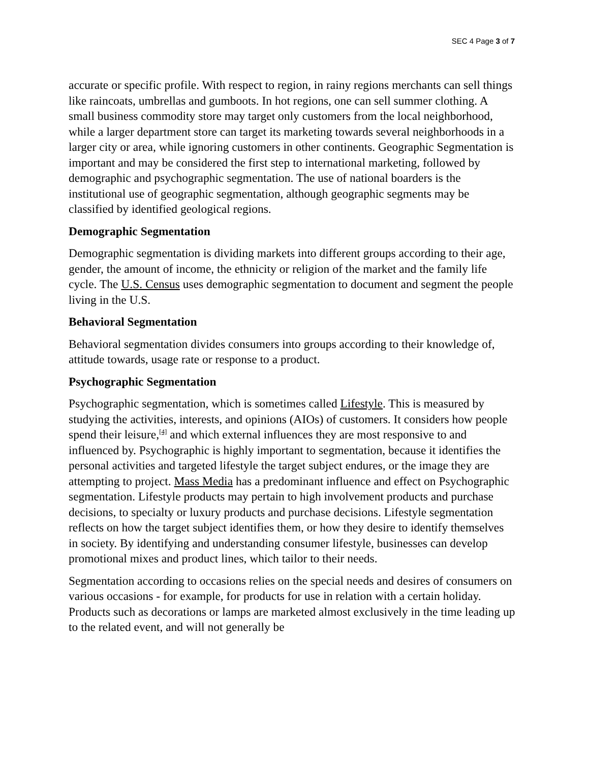SEC 4 Page 3 of 7
accurate or specific profile. With respect to region, in rainy regions merchants can sell things like raincoats, umbrellas and gumboots. In hot regions, one can sell summer clothing. A small business commodity store may target only customers from the local neighborhood, while a larger department store can target its marketing towards several neighborhoods in a larger city or area, while ignoring customers in other continents. Geographic Segmentation is important and may be considered the first step to international marketing, followed by demographic and psychographic segmentation. The use of national boarders is the institutional use of geographic segmentation, although geographic segments may be classified by identified geological regions.
Demographic Segmentation
Demographic segmentation is dividing markets into different groups according to their age, gender, the amount of income, the ethnicity or religion of the market and the family life cycle. The U.S. Census uses demographic segmentation to document and segment the people living in the U.S.
Behavioral Segmentation
Behavioral segmentation divides consumers into groups according to their knowledge of, attitude towards, usage rate or response to a product.
Psychographic Segmentation
Psychographic segmentation, which is sometimes called Lifestyle. This is measured by studying the activities, interests, and opinions (AIOs) of customers. It considers how people spend their leisure,<sup>[4]</sup> and which external influences they are most responsive to and influenced by. Psychographic is highly important to segmentation, because it identifies the personal activities and targeted lifestyle the target subject endures, or the image they are attempting to project. Mass Media has a predominant influence and effect on Psychographic segmentation. Lifestyle products may pertain to high involvement products and purchase decisions, to specialty or luxury products and purchase decisions. Lifestyle segmentation reflects on how the target subject identifies them, or how they desire to identify themselves in society. By identifying and understanding consumer lifestyle, businesses can develop promotional mixes and product lines, which tailor to their needs.
Segmentation according to occasions relies on the special needs and desires of consumers on various occasions - for example, for products for use in relation with a certain holiday. Products such as decorations or lamps are marketed almost exclusively in the time leading up to the related event, and will not generally be